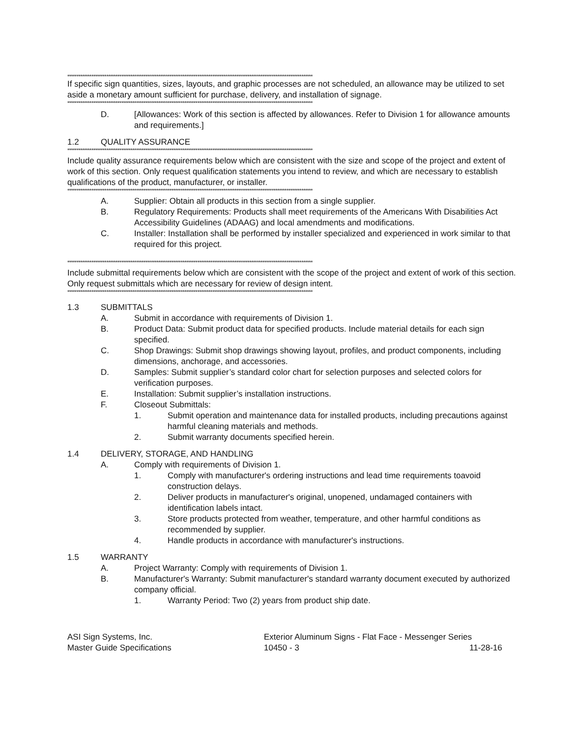************************************************************************************************************************************
If specific sign quantities, sizes, layouts, and graphic processes are not scheduled, an allowance may be utilized to set aside a monetary amount sufficient for purchase, delivery, and installation of signage.
************************************************************************************************************************************
D. [Allowances: Work of this section is affected by allowances. Refer to Division 1 for allowance amounts and requirements.]
1.2 QUALITY ASSURANCE
************************************************************************************************************************************
Include quality assurance requirements below which are consistent with the size and scope of the project and extent of work of this section. Only request qualification statements you intend to review, and which are necessary to establish qualifications of the product, manufacturer, or installer.
************************************************************************************************************************************
A. Supplier: Obtain all products in this section from a single supplier.
B. Regulatory Requirements: Products shall meet requirements of the Americans With Disabilities Act Accessibility Guidelines (ADAAG) and local amendments and modifications.
C. Installer: Installation shall be performed by installer specialized and experienced in work similar to that required for this project.
************************************************************************************************************************************
Include submittal requirements below which are consistent with the scope of the project and extent of work of this section. Only request submittals which are necessary for review of design intent.
************************************************************************************************************************************
1.3 SUBMITTALS
A. Submit in accordance with requirements of Division 1.
B. Product Data: Submit product data for specified products. Include material details for each sign specified.
C. Shop Drawings: Submit shop drawings showing layout, profiles, and product components, including dimensions, anchorage, and accessories.
D. Samples: Submit supplier’s standard color chart for selection purposes and selected colors for verification purposes.
E. Installation: Submit supplier’s installation instructions.
F. Closeout Submittals:
1. Submit operation and maintenance data for installed products, including precautions against harmful cleaning materials and methods.
2. Submit warranty documents specified herein.
1.4 DELIVERY, STORAGE, AND HANDLING
A. Comply with requirements of Division 1.
1. Comply with manufacturer's ordering instructions and lead time requirements toavoid construction delays.
2. Deliver products in manufacturer's original, unopened, undamaged containers with identification labels intact.
3. Store products protected from weather, temperature, and other harmful conditions as recommended by supplier.
4. Handle products in accordance with manufacturer's instructions.
1.5 WARRANTY
A. Project Warranty: Comply with requirements of Division 1.
B. Manufacturer's Warranty: Submit manufacturer's standard warranty document executed by authorized company official.
1. Warranty Period: Two (2) years from product ship date.
ASI Sign Systems, Inc.
Master Guide Specifications
Exterior Aluminum Signs - Flat Face - Messenger Series
10450 - 3 11-28-16